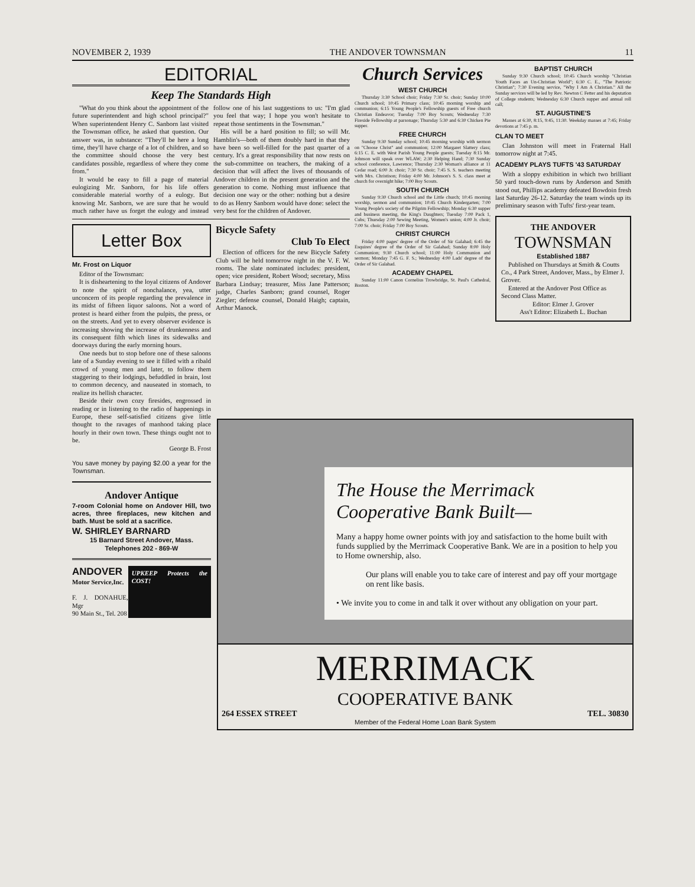NOVEMBER 2, 1939 THE ANDOVER TOWNSMAN 11
EDITORIAL
Keep The Standards High
"What do you think about the appointment of the future superintendent and high school principal?" When superintendent Henry C. Sanborn last visited the Townsman office, he asked that question. Our answer was, in substance: "They'll be here a long time, they'll have charge of a lot of children, and so the committee should choose the very best candidates possible, regardless of where they come from."
It would be easy to fill a page of material eulogizing Mr. Sanborn, for his life offers considerable material worthy of a eulogy. But knowing Mr. Sanborn, we are sure that he would much rather have us forget the eulogy and instead follow one of his last suggestions to us: "I'm glad you feel that way; I hope you won't hesitate to repeat those sentiments in the Townsman."
His will be a hard position to fill; so will Mr. Hamblin's—both of them doubly hard in that they have been so well-filled for the past quarter of a century. It's a great responsibility that now rests on the sub-committee on teachers, the making of a decision that will affect the lives of thousands of Andover children in the present generation and the generation to come. Nothing must influence that decision one way or the other: nothing but a desire to do as Henry Sanborn would have done: select the very best for the children of Andover.
Letter Box
Mr. Frost on Liquor
Editor of the Townsman:
It is disheartening to the loyal citizens of Andover to note the spirit of nonchalance, yea, utter unconcern of its people regarding the prevalence in its midst of fifteen liquor saloons. Not a word of protest is heard either from the pulpits, the press, or on the streets. And yet to every observer evidence is increasing showing the increase of drunkenness and its consequent filth which lines its sidewalks and doorways during the early morning hours.
One needs but to stop before one of these saloons late of a Sunday evening to see it filled with a ribald crowd of young men and later, to follow them staggering to their lodgings, befuddled in brain, lost to common decency, and nauseated in stomach, to realize its hellish character.
Beside their own cozy firesides, engrossed in reading or in listening to the radio of happenings in Europe, these self-satisfied citizens give little thought to the ravages of manhood taking place hourly in their own town. These things ought not to be.
George B. Frost
You save money by paying $2.00 a year for the Townsman.
Andover Antique
7-room Colonial home on Andover Hill, two acres, three fireplaces, new kitchen and bath. Must be sold at a sacrifice.
W. SHIRLEY BARNARD
15 Barnard Street Andover, Mass.
Telephones 202 - 869-W
ANDOVER
Motor Service,Inc.
F. J. DONAHUE, Mgr
90 Main St., Tel. 208
UPKEEP Protects the COST!
Bicycle Safety
Club To Elect
Election of officers for the new Bicycle Safety Club will be held tomorrow night in the V. F. W. rooms. The slate nominated includes: president, open; vice president, Robert Wood; secretary, Miss Barbara Lindsay; treasurer, Miss Jane Patterson; judge, Charles Sanborn; grand counsel, Roger Ziegler; defense counsel, Donald Haigh; captain, Arthur Manock.
Church Services
WEST CHURCH
Thursday 3:30 School choir; Friday 7:30 Sr. choir; Sunday 10:00 Church school; 10:45 Primary class; 10:45 morning worship and communion; 6:15 Young People's Fellowship guests of Free church Christian Endeavor; Tuesday 7:00 Boy Scouts; Wednesday 7:30 Fireside Fellowship at parsonage; Thursday 5:30 and 6:30 Chicken Pie supper.
FREE CHURCH
Sunday 9:30 Sunday school; 10:45 morning worship with sermon on "Choose Christ" and communion; 12:00 Margaret Slattery class; 6:15 C. E. with West Parish Young People guests; Tuesday 8:15 Mr. Johnson will speak over WLAW; 2:30 Helping Hand; 7:30 Sunday school conference, Lawrence; Thursday 2:30 Woman's alliance at 11 Cedar road; 6:00 Jr. choir; 7:30 Sr. choir; 7:45 S. S. teachers meeting with Mrs. Christison; Friday 4:00 Mr. Johnson's S. S. class meet at church for overnight hike; 7:00 Boy Scouts.
SOUTH CHURCH
Sunday 9:30 Church school and the Little church; 10:45 morning worship, sermon and communion; 10:45 Church Kindergarten; 7:00 Young People's society of the Pilgrim Fellowship; Monday 6:30 supper and business meeting, the King's Daughters; Tuesday 7:00 Pack 1, Cubs; Thursday 2:00 Sewing Meeting, Women's union; 4:00 Jr. choir; 7:00 Sr. choir; Friday 7:00 Boy Scouts.
CHRIST CHURCH
Friday 4:00 pages' degree of the Order of Sir Galahad; 6:45 the Esquires' degree of the Order of Sir Galahad; Sunday 8:00 Holy Communion; 9:30 Church school; 11:00 Holy Communion and sermon; Monday 7:45 G. F. S.; Wednesday 4:00 Lads' degree of the Order of Sir Galahad.
ACADEMY CHAPEL
Sunday 11:00 Canon Cornelius Trowbridge, St. Paul's Cathedral, Boston.
BAPTIST CHURCH
Sunday 9:30 Church school; 10:45 Church worship "Christian Youth Faces an Un-Christian World"; 6:30 C. E., "The Patriotic Christian"; 7:30 Evening service, "Why I Am A Christian." All the Sunday services will be led by Rev. Newton C Fetter and his deputation of College students; Wednesday 6:30 Church supper and annual roll call;
ST. AUGUSTINE'S
Masses at 6:30, 8:15, 9:45, 11:30. Weekday masses at 7:45; Friday devotions at 7:45 p. m.
CLAN TO MEET
Clan Johnston will meet in Fraternal Hall tomorrow night at 7:45.
ACADEMY PLAYS TUFTS '43 SATURDAY
With a sloppy exhibition in which two brilliant 50 yard touch-down runs by Anderson and Smith stood out, Phillips academy defeated Bowdoin fresh last Saturday 26-12. Saturday the team winds up its preliminary season with Tufts' first-year team.
THE ANDOVER
TOWNSMAN
Established 1887
Published on Thursdays at Smith & Coutts Co., 4 Park Street, Andover, Mass., by Elmer J. Grover.
Entered at the Andover Post Office as Second Class Matter.
Editor: Elmer J. Grover
Ass't Editor: Elizabeth L. Buchan
The House the Merrimack Cooperative Bank Built—
Many a happy home owner points with joy and satisfaction to the home built with funds supplied by the Merrimack Cooperative Bank. We are in a position to help you to Home ownership, also.
Our plans will enable you to take care of interest and pay off your mortgage on rent like basis.
• We invite you to come in and talk it over without any obligation on your part.
MERRIMACK
COOPERATIVE BANK
264 ESSEX STREET TEL. 30830
Member of the Federal Home Loan Bank System